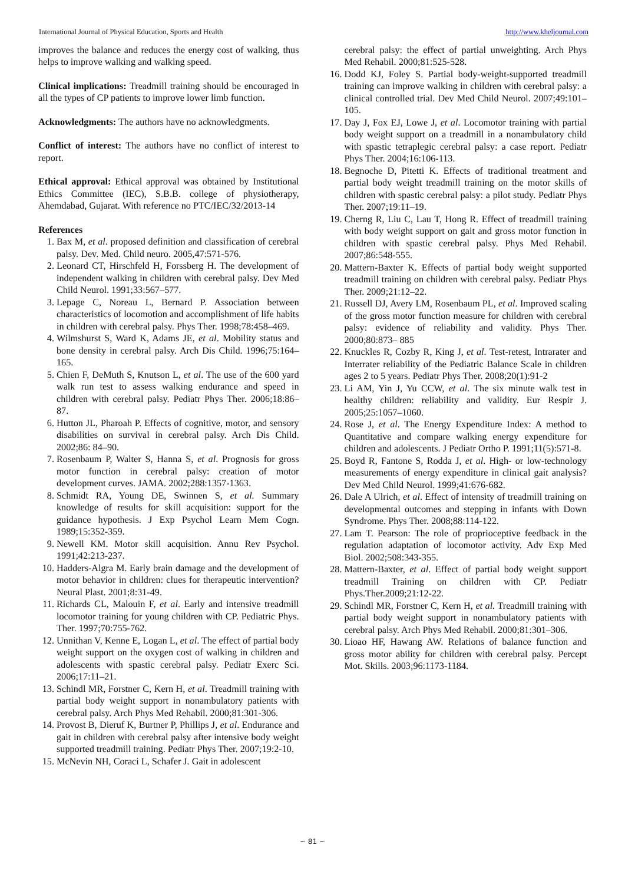International Journal of Physical Education, Sports and Health http://www.kheljournal.com
improves the balance and reduces the energy cost of walking, thus helps to improve walking and walking speed.
Clinical implications: Treadmill training should be encouraged in all the types of CP patients to improve lower limb function.
Acknowledgments: The authors have no acknowledgments.
Conflict of interest: The authors have no conflict of interest to report.
Ethical approval: Ethical approval was obtained by Institutional Ethics Committee (IEC), S.B.B. college of physiotherapy, Ahemdabad, Gujarat. With reference no PTC/IEC/32/2013-14
References
1. Bax M, et al. proposed definition and classification of cerebral palsy. Dev. Med. Child neuro. 2005,47:571-576.
2. Leonard CT, Hirschfeld H, Forssberg H. The development of independent walking in children with cerebral palsy. Dev Med Child Neurol. 1991;33:567–577.
3. Lepage C, Noreau L, Bernard P. Association between characteristics of locomotion and accomplishment of life habits in children with cerebral palsy. Phys Ther. 1998;78:458–469.
4. Wilmshurst S, Ward K, Adams JE, et al. Mobility status and bone density in cerebral palsy. Arch Dis Child. 1996;75:164–165.
5. Chien F, DeMuth S, Knutson L, et al. The use of the 600 yard walk run test to assess walking endurance and speed in children with cerebral palsy. Pediatr Phys Ther. 2006;18:86–87.
6. Hutton JL, Pharoah P. Effects of cognitive, motor, and sensory disabilities on survival in cerebral palsy. Arch Dis Child. 2002;86: 84–90.
7. Rosenbaum P, Walter S, Hanna S, et al. Prognosis for gross motor function in cerebral palsy: creation of motor development curves. JAMA. 2002;288:1357-1363.
8. Schmidt RA, Young DE, Swinnen S, et al. Summary knowledge of results for skill acquisition: support for the guidance hypothesis. J Exp Psychol Learn Mem Cogn. 1989;15:352-359.
9. Newell KM. Motor skill acquisition. Annu Rev Psychol. 1991;42:213-237.
10. Hadders-Algra M. Early brain damage and the development of motor behavior in children: clues for therapeutic intervention? Neural Plast. 2001;8:31-49.
11. Richards CL, Malouin F, et al. Early and intensive treadmill locomotor training for young children with CP. Pediatric Phys. Ther. 1997;70:755-762.
12. Unnithan V, Kenne E, Logan L, et al. The effect of partial body weight support on the oxygen cost of walking in children and adolescents with spastic cerebral palsy. Pediatr Exerc Sci. 2006;17:11–21.
13. Schindl MR, Forstner C, Kern H, et al. Treadmill training with partial body weight support in nonambulatory patients with cerebral palsy. Arch Phys Med Rehabil. 2000;81:301-306.
14. Provost B, Dieruf K, Burtner P, Phillips J, et al. Endurance and gait in children with cerebral palsy after intensive body weight supported treadmill training. Pediatr Phys Ther. 2007;19:2-10.
15. McNevin NH, Coraci L, Schafer J. Gait in adolescent
cerebral palsy: the effect of partial unweighting. Arch Phys Med Rehabil. 2000;81:525-528.
16. Dodd KJ, Foley S. Partial body-weight-supported treadmill training can improve walking in children with cerebral palsy: a clinical controlled trial. Dev Med Child Neurol. 2007;49:101–105.
17. Day J, Fox EJ, Lowe J, et al. Locomotor training with partial body weight support on a treadmill in a nonambulatory child with spastic tetraplegic cerebral palsy: a case report. Pediatr Phys Ther. 2004;16:106-113.
18. Begnoche D, Pitetti K. Effects of traditional treatment and partial body weight treadmill training on the motor skills of children with spastic cerebral palsy: a pilot study. Pediatr Phys Ther. 2007;19:11–19.
19. Cherng R, Liu C, Lau T, Hong R. Effect of treadmill training with body weight support on gait and gross motor function in children with spastic cerebral palsy. Phys Med Rehabil. 2007;86:548-555.
20. Mattern-Baxter K. Effects of partial body weight supported treadmill training on children with cerebral palsy. Pediatr Phys Ther. 2009;21:12–22.
21. Russell DJ, Avery LM, Rosenbaum PL, et al. Improved scaling of the gross motor function measure for children with cerebral palsy: evidence of reliability and validity. Phys Ther. 2000;80:873– 885
22. Knuckles R, Cozby R, King J, et al. Test-retest, Intrarater and Interrater reliability of the Pediatric Balance Scale in children ages 2 to 5 years. Pediatr Phys Ther. 2008;20(1):91-2
23. Li AM, Yin J, Yu CCW, et al. The six minute walk test in healthy children: reliability and validity. Eur Respir J. 2005;25:1057–1060.
24. Rose J, et al. The Energy Expenditure Index: A method to Quantitative and compare walking energy expenditure for children and adolescents. J Pediatr Ortho P. 1991;11(5):571-8.
25. Boyd R, Fantone S, Rodda J, et al. High- or low-technology measurements of energy expenditure in clinical gait analysis? Dev Med Child Neurol. 1999;41:676-682.
26. Dale A Ulrich, et al. Effect of intensity of treadmill training on developmental outcomes and stepping in infants with Down Syndrome. Phys Ther. 2008;88:114-122.
27. Lam T. Pearson: The role of proprioceptive feedback in the regulation adaptation of locomotor activity. Adv Exp Med Biol. 2002;508:343-355.
28. Mattern-Baxter, et al. Effect of partial body weight support treadmill Training on children with CP. Pediatr Phys.Ther.2009;21:12-22.
29. Schindl MR, Forstner C, Kern H, et al. Treadmill training with partial body weight support in nonambulatory patients with cerebral palsy. Arch Phys Med Rehabil. 2000;81:301–306.
30. Lioao HF, Hawang AW. Relations of balance function and gross motor ability for children with cerebral palsy. Percept Mot. Skills. 2003;96:1173-1184.
~ 81 ~